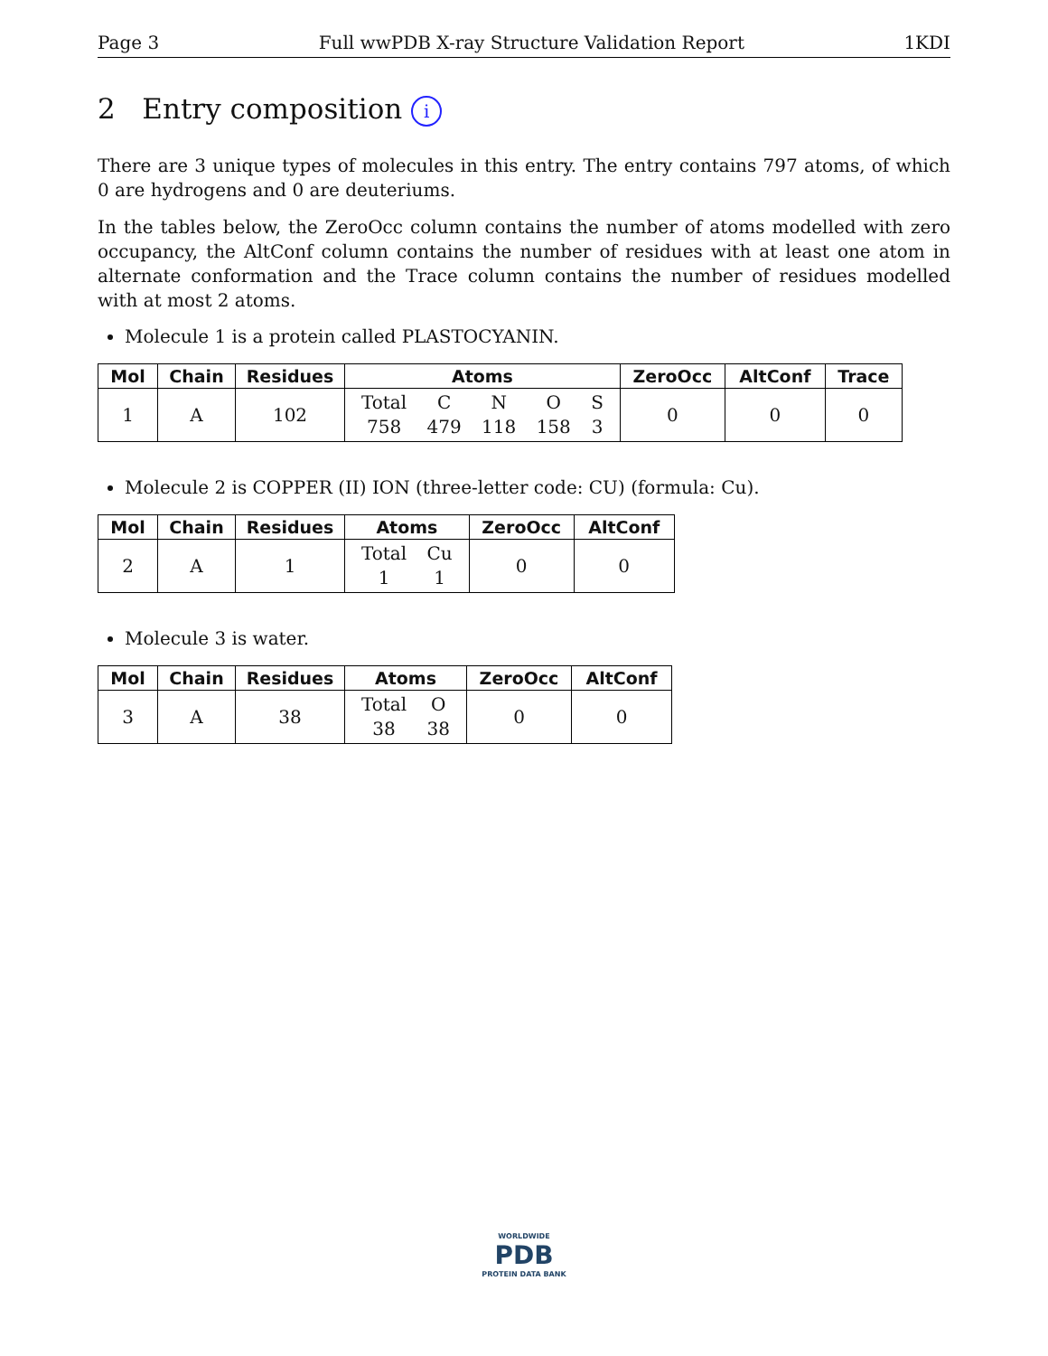Page 3 Full wwPDB X-ray Structure Validation Report 1KDI
2 Entry composition i
There are 3 unique types of molecules in this entry. The entry contains 797 atoms, of which 0 are hydrogens and 0 are deuteriums.
In the tables below, the ZeroOcc column contains the number of atoms modelled with zero occupancy, the AltConf column contains the number of residues with at least one atom in alternate conformation and the Trace column contains the number of residues modelled with at most 2 atoms.
Molecule 1 is a protein called PLASTOCYANIN.
| Mol | Chain | Residues | Atoms | ZeroOcc | AltConf | Trace |
| --- | --- | --- | --- | --- | --- | --- |
| 1 | A | 102 | Total 758 C 479 N 118 O 158 S 3 | 0 | 0 | 0 |
Molecule 2 is COPPER (II) ION (three-letter code: CU) (formula: Cu).
| Mol | Chain | Residues | Atoms | ZeroOcc | AltConf |
| --- | --- | --- | --- | --- | --- |
| 2 | A | 1 | Total 1 Cu 1 | 0 | 0 |
Molecule 3 is water.
| Mol | Chain | Residues | Atoms | ZeroOcc | AltConf |
| --- | --- | --- | --- | --- | --- |
| 3 | A | 38 | Total 38 O 38 | 0 | 0 |
WORLDWIDE
PDB
PROTEIN DATA BANK